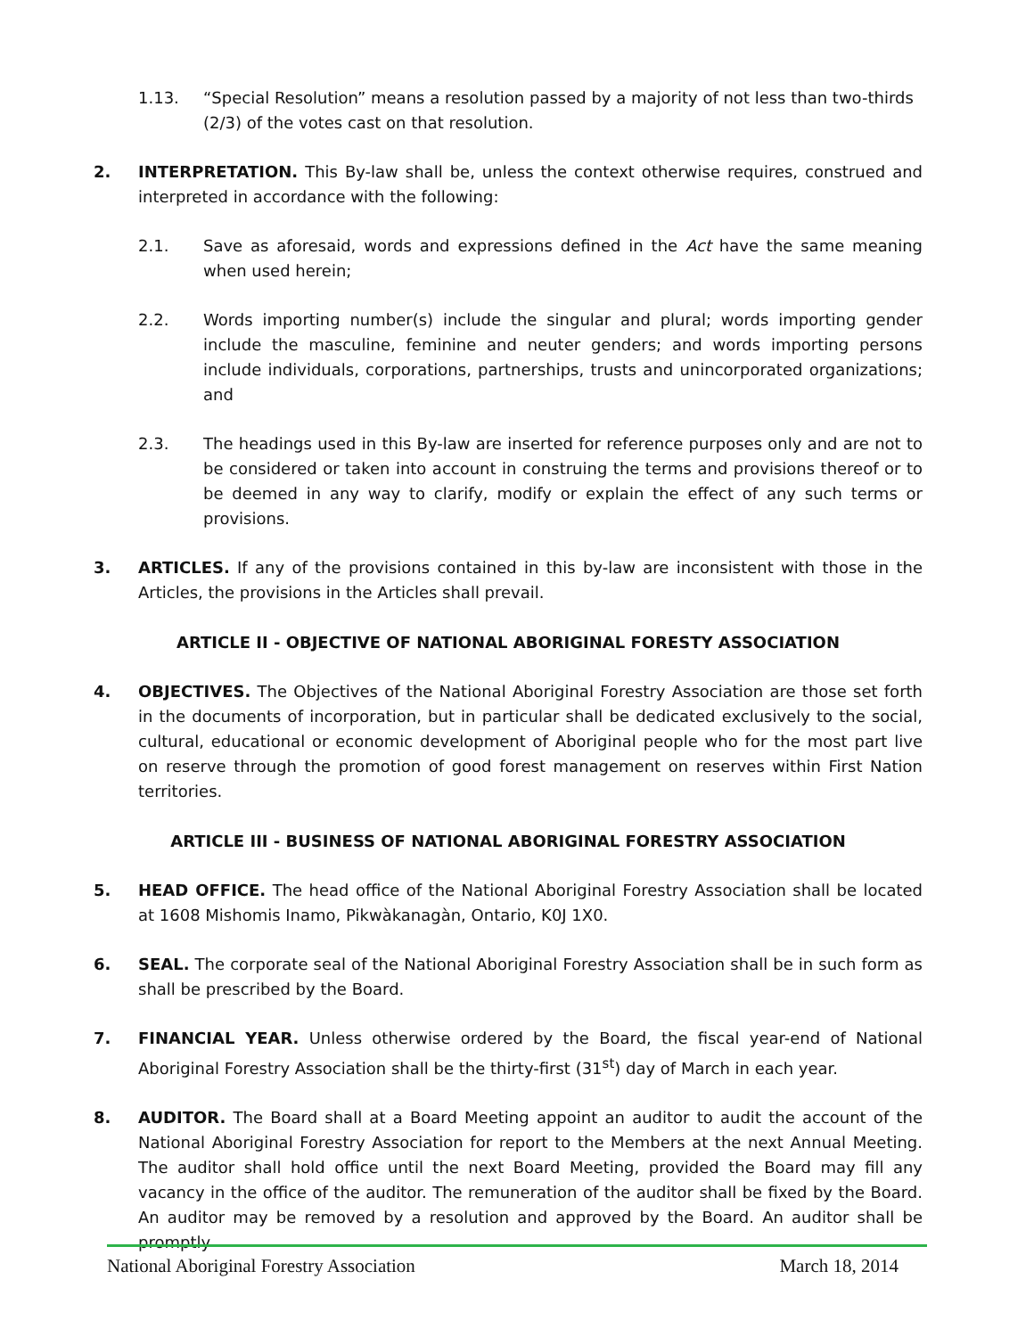1.13. “Special Resolution” means a resolution passed by a majority of not less than two-thirds (2/3) of the votes cast on that resolution.
2. INTERPRETATION. This By-law shall be, unless the context otherwise requires, construed and interpreted in accordance with the following:
2.1. Save as aforesaid, words and expressions defined in the Act have the same meaning when used herein;
2.2. Words importing number(s) include the singular and plural; words importing gender include the masculine, feminine and neuter genders; and words importing persons include individuals, corporations, partnerships, trusts and unincorporated organizations; and
2.3. The headings used in this By-law are inserted for reference purposes only and are not to be considered or taken into account in construing the terms and provisions thereof or to be deemed in any way to clarify, modify or explain the effect of any such terms or provisions.
3. ARTICLES. If any of the provisions contained in this by-law are inconsistent with those in the Articles, the provisions in the Articles shall prevail.
ARTICLE II - OBJECTIVE OF NATIONAL ABORIGINAL FORESTY ASSOCIATION
4. OBJECTIVES. The Objectives of the National Aboriginal Forestry Association are those set forth in the documents of incorporation, but in particular shall be dedicated exclusively to the social, cultural, educational or economic development of Aboriginal people who for the most part live on reserve through the promotion of good forest management on reserves within First Nation territories.
ARTICLE III - BUSINESS OF NATIONAL ABORIGINAL FORESTRY ASSOCIATION
5. HEAD OFFICE. The head office of the National Aboriginal Forestry Association shall be located at 1608 Mishomis Inamo, Pikwàkanagàn, Ontario, K0J 1X0.
6. SEAL. The corporate seal of the National Aboriginal Forestry Association shall be in such form as shall be prescribed by the Board.
7. FINANCIAL YEAR. Unless otherwise ordered by the Board, the fiscal year-end of National Aboriginal Forestry Association shall be the thirty-first (31<sup>st</sup>) day of March in each year.
8. AUDITOR. The Board shall at a Board Meeting appoint an auditor to audit the account of the National Aboriginal Forestry Association for report to the Members at the next Annual Meeting. The auditor shall hold office until the next Board Meeting, provided the Board may fill any vacancy in the office of the auditor. The remuneration of the auditor shall be fixed by the Board. An auditor may be removed by a resolution and approved by the Board. An auditor shall be promptly
National Aboriginal Forestry Association March 18, 2014